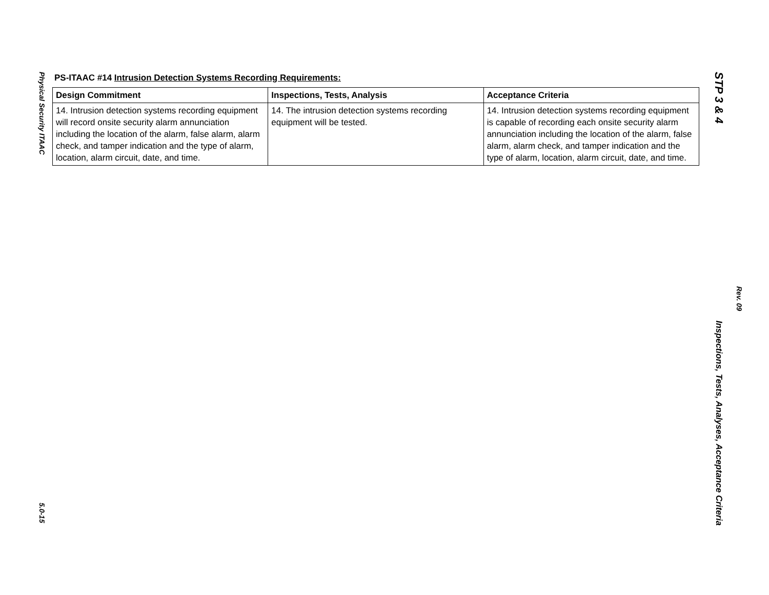Physical Security ITAAC
5.0-15
PS-ITAAC #14 Intrusion Detection Systems Recording Requirements:
| Design Commitment | Inspections, Tests, Analysis | Acceptance Criteria |
| --- | --- | --- |
| 14. Intrusion detection systems recording equipment will record onsite security alarm annunciation including the location of the alarm, false alarm, alarm check, and tamper indication and the type of alarm, location, alarm circuit, date, and time. | 14. The intrusion detection systems recording equipment will be tested. | 14. Intrusion detection systems recording equipment is capable of recording each onsite security alarm annunciation including the location of the alarm, false alarm, alarm check, and tamper indication and the type of alarm, location, alarm circuit, date, and time. |
STP 3 & 4
Inspections, Tests, Analyses, Acceptance Criteria
Rev. 09